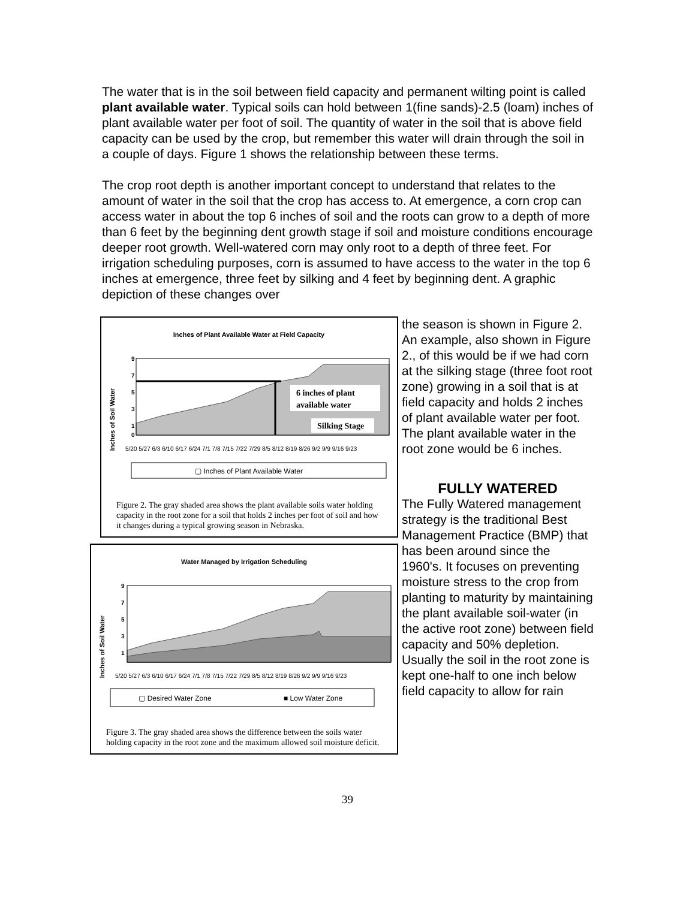The water that is in the soil between field capacity and permanent wilting point is called plant available water. Typical soils can hold between 1(fine sands)-2.5 (loam) inches of plant available water per foot of soil. The quantity of water in the soil that is above field capacity can be used by the crop, but remember this water will drain through the soil in a couple of days. Figure 1 shows the relationship between these terms.
The crop root depth is another important concept to understand that relates to the amount of water in the soil that the crop has access to. At emergence, a corn crop can access water in about the top 6 inches of soil and the roots can grow to a depth of more than 6 feet by the beginning dent growth stage if soil and moisture conditions encourage deeper root growth. Well-watered corn may only root to a depth of three feet. For irrigation scheduling purposes, corn is assumed to have access to the water in the top 6 inches at emergence, three feet by silking and 4 feet by beginning dent. A graphic depiction of these changes over
Inches of Plant Available Water at Field Capacity
Inches of Soil Water
6 inches of plant
available water
Silking Stage
9
7
5
3
1
0
5/20 5/27 6/3 6/10 6/17 6/24 7/1 7/8 7/15 7/22 7/29 8/5 8/12 8/19 8/26 9/2 9/9 9/16 9/23
▢ Inches of Plant Available Water
Figure 2. The gray shaded area shows the plant available soils water holding capacity in the root zone for a soil that holds 2 inches per foot of soil and how it changes during a typical growing season in Nebraska.
Water Managed by Irrigation Scheduling
Inches of Soil Water
9
7
5
3
1
5/20 5/27 6/3 6/10 6/17 6/24 7/1 7/8 7/15 7/22 7/29 8/5 8/12 8/19 8/26 9/2 9/9 9/16 9/23
▢ Desired Water Zone
■ Low Water Zone
Figure 3. The gray shaded area shows the difference between the soils water holding capacity in the root zone and the maximum allowed soil moisture deficit.
the season is shown in Figure 2. An example, also shown in Figure 2., of this would be if we had corn at the silking stage (three foot root zone) growing in a soil that is at field capacity and holds 2 inches of plant available water per foot. The plant available water in the root zone would be 6 inches.
FULLY WATERED
The Fully Watered management strategy is the traditional Best Management Practice (BMP) that has been around since the 1960's. It focuses on preventing moisture stress to the crop from planting to maturity by maintaining the plant available soil-water (in the active root zone) between field capacity and 50% depletion. Usually the soil in the root zone is kept one-half to one inch below field capacity to allow for rain
39